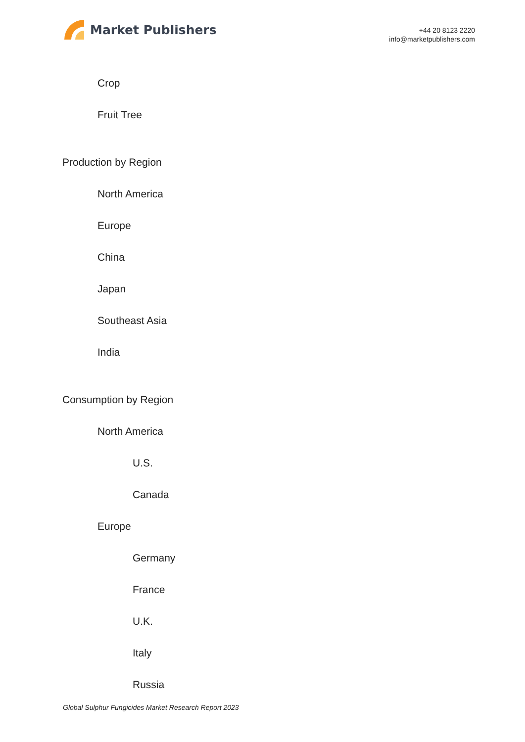Market Publishers
+44 20 8123 2220
info@marketpublishers.com
Crop
Fruit Tree
Production by Region
North America
Europe
China
Japan
Southeast Asia
India
Consumption by Region
North America
U.S.
Canada
Europe
Germany
France
U.K.
Italy
Russia
Global Sulphur Fungicides Market Research Report 2023